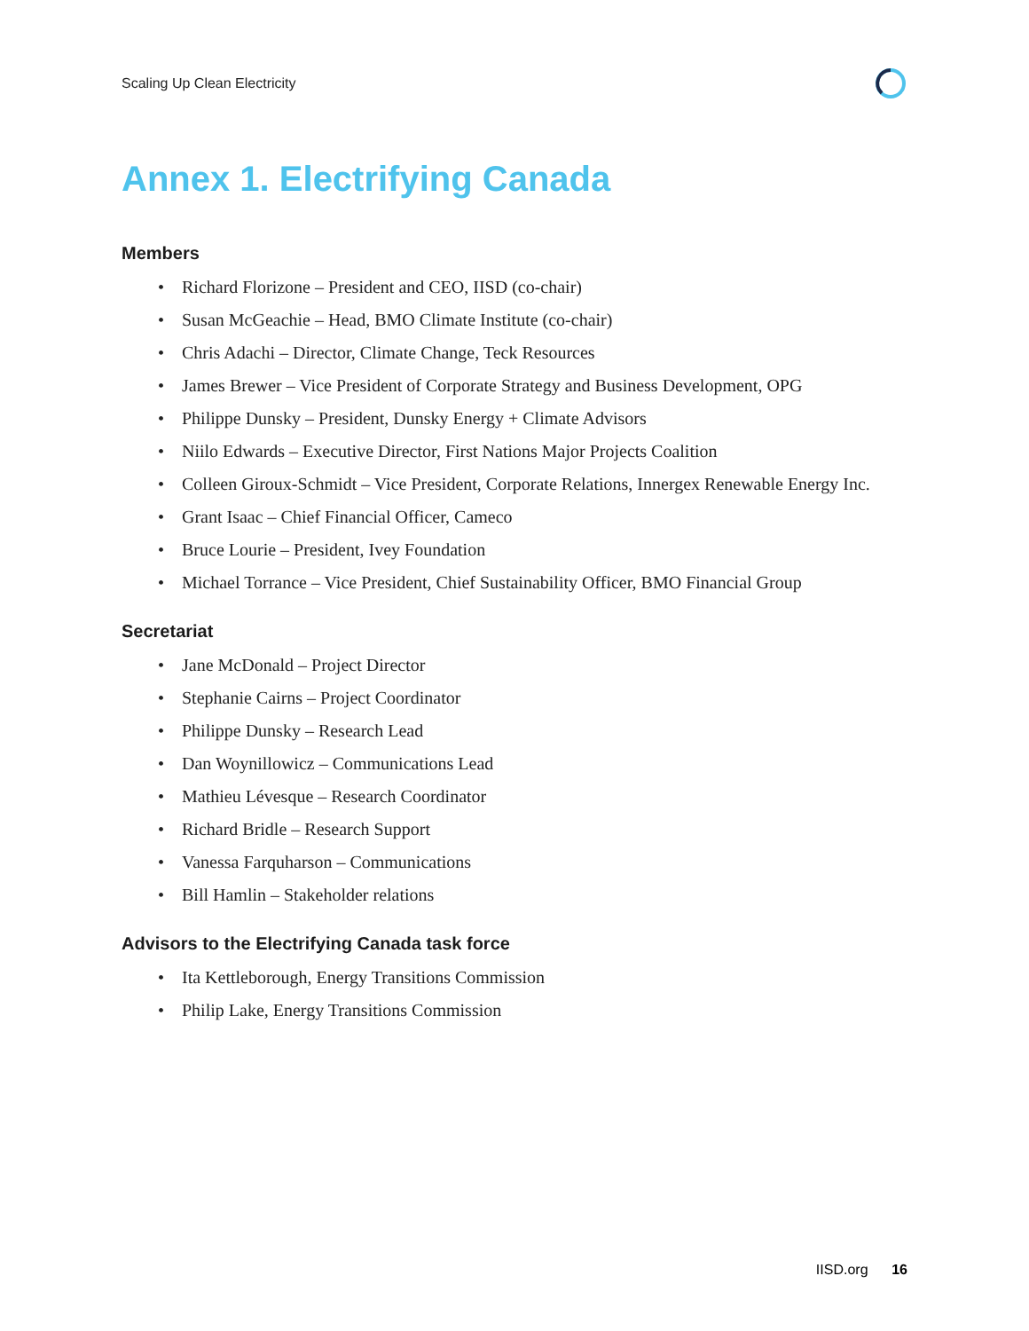Scaling Up Clean Electricity
Annex 1. Electrifying Canada
Members
• Richard Florizone – President and CEO, IISD (co-chair)
• Susan McGeachie – Head, BMO Climate Institute (co-chair)
• Chris Adachi – Director, Climate Change, Teck Resources
• James Brewer – Vice President of Corporate Strategy and Business Development, OPG
• Philippe Dunsky – President, Dunsky Energy + Climate Advisors
• Niilo Edwards – Executive Director, First Nations Major Projects Coalition
• Colleen Giroux-Schmidt – Vice President, Corporate Relations, Innergex Renewable Energy Inc.
• Grant Isaac – Chief Financial Officer, Cameco
• Bruce Lourie – President, Ivey Foundation
• Michael Torrance – Vice President, Chief Sustainability Officer, BMO Financial Group
Secretariat
• Jane McDonald – Project Director
• Stephanie Cairns – Project Coordinator
• Philippe Dunsky – Research Lead
• Dan Woynillowicz – Communications Lead
• Mathieu Lévesque – Research Coordinator
• Richard Bridle – Research Support
• Vanessa Farquharson – Communications
• Bill Hamlin – Stakeholder relations
Advisors to the Electrifying Canada task force
• Ita Kettleborough, Energy Transitions Commission
• Philip Lake, Energy Transitions Commission
IISD.org 16